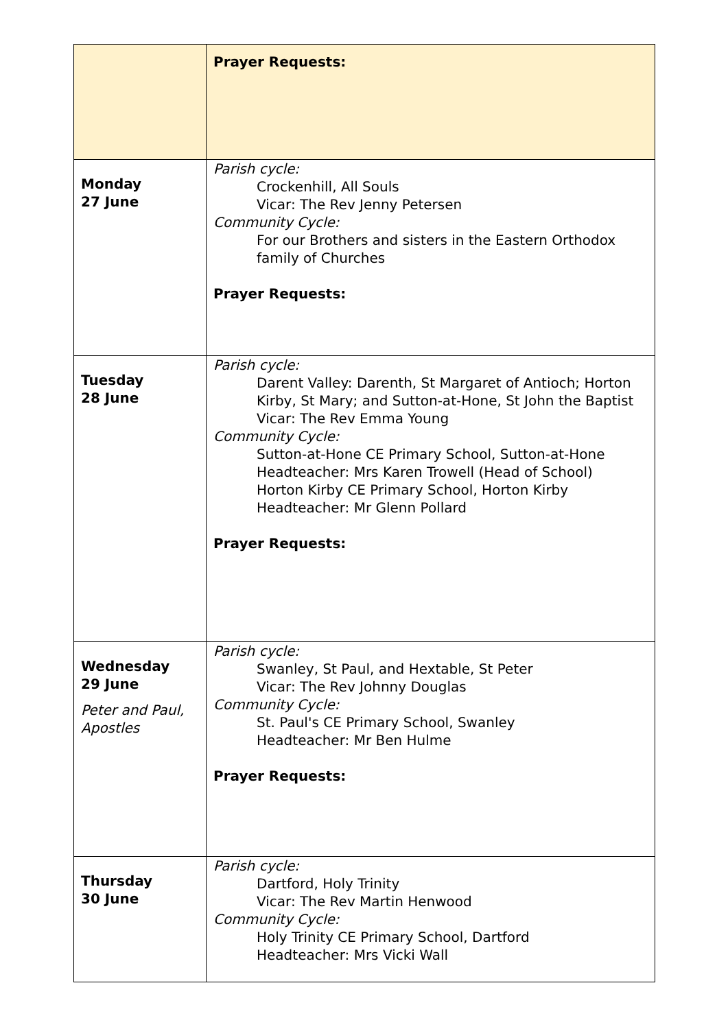| | Prayer Requests: |
| Monday 27 June | Parish cycle: Crockenhill, All Souls Vicar: The Rev Jenny Petersen Community Cycle: For our Brothers and sisters in the Eastern Orthodox family of Churches Prayer Requests: |
| Tuesday 28 June | Parish cycle: Darent Valley: Darenth, St Margaret of Antioch; Horton Kirby, St Mary; and Sutton-at-Hone, St John the Baptist Vicar: The Rev Emma Young Community Cycle: Sutton-at-Hone CE Primary School, Sutton-at-Hone Headteacher: Mrs Karen Trowell (Head of School) Horton Kirby CE Primary School, Horton Kirby Headteacher: Mr Glenn Pollard Prayer Requests: |
| Wednesday 29 June Peter and Paul, Apostles | Parish cycle: Swanley, St Paul, and Hextable, St Peter Vicar: The Rev Johnny Douglas Community Cycle: St. Paul's CE Primary School, Swanley Headteacher: Mr Ben Hulme Prayer Requests: |
| Thursday 30 June | Parish cycle: Dartford, Holy Trinity Vicar: The Rev Martin Henwood Community Cycle: Holy Trinity CE Primary School, Dartford Headteacher: Mrs Vicki Wall |